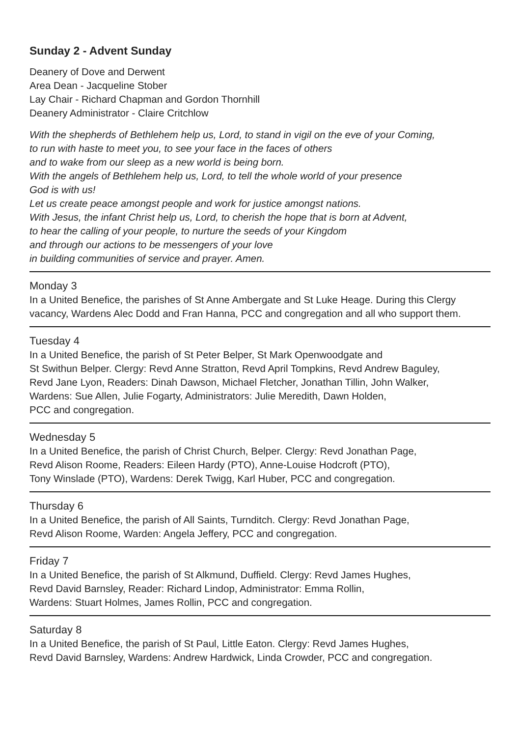Sunday 2 - Advent Sunday
Deanery of Dove and Derwent
Area Dean - Jacqueline Stober
Lay Chair - Richard Chapman and Gordon Thornhill
Deanery Administrator - Claire Critchlow
With the shepherds of Bethlehem help us, Lord, to stand in vigil on the eve of your Coming,
to run with haste to meet you, to see your face in the faces of others
and to wake from our sleep as a new world is being born.
With the angels of Bethlehem help us, Lord, to tell the whole world of your presence
God is with us!
Let us create peace amongst people and work for justice amongst nations.
With Jesus, the infant Christ help us, Lord, to cherish the hope that is born at Advent,
to hear the calling of your people, to nurture the seeds of your Kingdom
and through our actions to be messengers of your love
in building communities of service and prayer. Amen.
Monday 3
In a United Benefice, the parishes of St Anne Ambergate and St Luke Heage. During this Clergy vacancy, Wardens Alec Dodd and Fran Hanna, PCC and congregation and all who support them.
Tuesday 4
In a United Benefice, the parish of St Peter Belper, St Mark Openwoodgate and
St Swithun Belper. Clergy: Revd Anne Stratton, Revd April Tompkins, Revd Andrew Baguley,
Revd Jane Lyon, Readers: Dinah Dawson, Michael Fletcher, Jonathan Tillin, John Walker,
Wardens: Sue Allen, Julie Fogarty, Administrators: Julie Meredith, Dawn Holden,
PCC and congregation.
Wednesday 5
In a United Benefice, the parish of Christ Church, Belper. Clergy: Revd Jonathan Page,
Revd Alison Roome, Readers: Eileen Hardy (PTO), Anne-Louise Hodcroft (PTO),
Tony Winslade (PTO), Wardens: Derek Twigg, Karl Huber, PCC and congregation.
Thursday 6
In a United Benefice, the parish of All Saints, Turnditch. Clergy: Revd Jonathan Page,
Revd Alison Roome, Warden: Angela Jeffery, PCC and congregation.
Friday 7
In a United Benefice, the parish of St Alkmund, Duffield. Clergy: Revd James Hughes,
Revd David Barnsley, Reader: Richard Lindop, Administrator: Emma Rollin,
Wardens: Stuart Holmes, James Rollin, PCC and congregation.
Saturday 8
In a United Benefice, the parish of St Paul, Little Eaton. Clergy: Revd James Hughes,
Revd David Barnsley, Wardens: Andrew Hardwick, Linda Crowder, PCC and congregation.